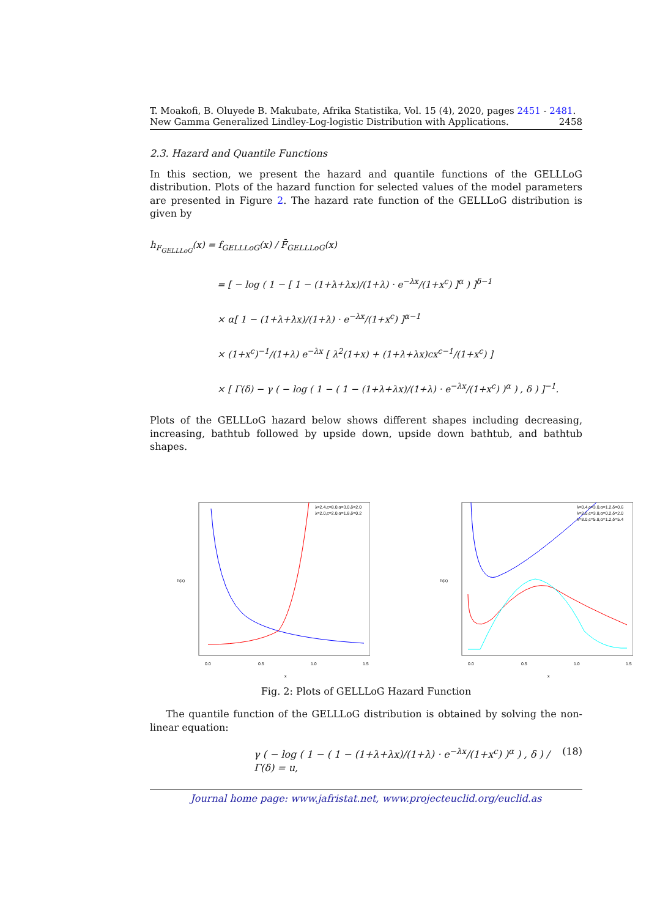T. Moakofi, B. Oluyede B. Makubate, Afrika Statistika, Vol. 15 (4), 2020, pages 2451 - 2481. New Gamma Generalized Lindley-Log-logistic Distribution with Applications. 2458
2.3. Hazard and Quantile Functions
In this section, we present the hazard and quantile functions of the GELLLoG distribution. Plots of the hazard function for selected values of the model parameters are presented in Figure 2. The hazard rate function of the GELLLoG distribution is given by
h<sub>F<sub>GELLLoG</sub></sub>(x) = f<sub>GELLLoG</sub>(x) / F̄<sub>GELLLoG</sub>(x)
= [ − log ( 1 − [ 1 − (1+λ+λx)/(1+λ) · e<sup>−λx</sup>/(1+x<sup>c</sup>) ]<sup>α</sup> ) ]<sup>δ−1</sup>
× α[ 1 − (1+λ+λx)/(1+λ) · e<sup>−λx</sup>/(1+x<sup>c</sup>) ]<sup>α−1</sup>
× (1+x<sup>c</sup>)<sup>−1</sup>/(1+λ) e<sup>−λx</sup> [ λ<sup>2</sup>(1+x) + (1+λ+λx)cx<sup>c−1</sup>/(1+x<sup>c</sup>) ]
× [ Γ(δ) − γ ( − log ( 1 − ( 1 − (1+λ+λx)/(1+λ) · e<sup>−λx</sup>/(1+x<sup>c</sup>) )<sup>α</sup> ) , δ ) ]<sup>−1</sup>.
Plots of the GELLLoG hazard below shows different shapes including decreasing, increasing, bathtub followed by upside down, upside down bathtub, and bathtub shapes.
λ=2.4,c=8.0,α=3.0,δ=2.0
λ=2.0,c=2.0,α=1.8,δ=0.2
0.0
0.5
1.0
1.5
x
h(x)
λ=0.4,c=3.0,α=1.2,δ=0.6
λ=2.0,c=3.8,α=0.2,δ=2.0
λ=8.0,c=5.8,α=1.2,δ=5.4
0.0
0.5
1.0
1.5
x
h(x)
Fig. 2: Plots of GELLLoG Hazard Function
The quantile function of the GELLLoG distribution is obtained by solving the non-linear equation:
γ ( − log ( 1 − ( 1 − (1+λ+λx)/(1+λ) · e<sup>−λx</sup>/(1+x<sup>c</sup>) )<sup>α</sup> ) , δ ) / Γ(δ) = u, (18)
Journal home page: www.jafristat.net, www.projecteuclid.org/euclid.as